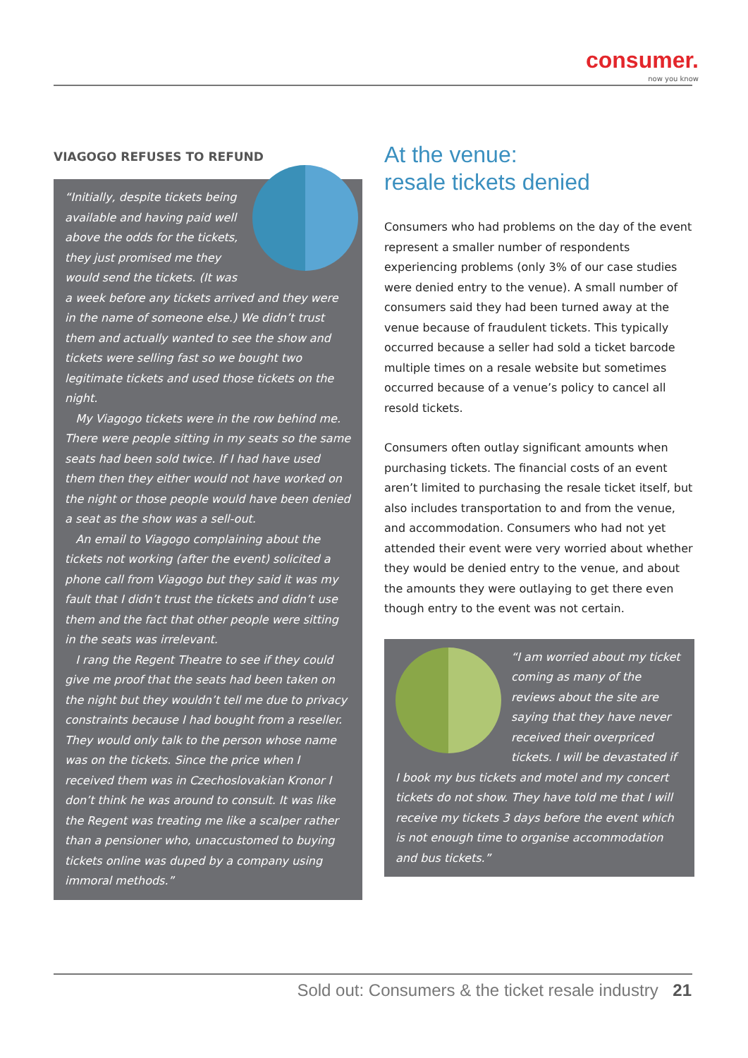consumer.
now you know
VIAGOGO REFUSES TO REFUND
“Initially, despite tickets being available and having paid well above the odds for the tickets, they just promised me they would send the tickets. (It was a week before any tickets arrived and they were in the name of someone else.) We didn’t trust them and actually wanted to see the show and tickets were selling fast so we bought two legitimate tickets and used those tickets on the night.
My Viagogo tickets were in the row behind me. There were people sitting in my seats so the same seats had been sold twice. If I had have used them then they either would not have worked on the night or those people would have been denied a seat as the show was a sell-out.
An email to Viagogo complaining about the tickets not working (after the event) solicited a phone call from Viagogo but they said it was my fault that I didn’t trust the tickets and didn’t use them and the fact that other people were sitting in the seats was irrelevant.
I rang the Regent Theatre to see if they could give me proof that the seats had been taken on the night but they wouldn’t tell me due to privacy constraints because I had bought from a reseller. They would only talk to the person whose name was on the tickets. Since the price when I received them was in Czechoslovakian Kronor I don’t think he was around to consult. It was like the Regent was treating me like a scalper rather than a pensioner who, unaccustomed to buying tickets online was duped by a company using immoral methods.”
At the venue:
resale tickets denied
Consumers who had problems on the day of the event represent a smaller number of respondents experiencing problems (only 3% of our case studies were denied entry to the venue). A small number of consumers said they had been turned away at the venue because of fraudulent tickets. This typically occurred because a seller had sold a ticket barcode multiple times on a resale website but sometimes occurred because of a venue’s policy to cancel all resold tickets.
Consumers often outlay significant amounts when purchasing tickets. The financial costs of an event aren’t limited to purchasing the resale ticket itself, but also includes transportation to and from the venue, and accommodation. Consumers who had not yet attended their event were very worried about whether they would be denied entry to the venue, and about the amounts they were outlaying to get there even though entry to the event was not certain.
“I am worried about my ticket coming as many of the reviews about the site are saying that they have never received their overpriced tickets. I will be devastated if I book my bus tickets and motel and my concert tickets do not show. They have told me that I will receive my tickets 3 days before the event which is not enough time to organise accommodation and bus tickets.”
Sold out: Consumers & the ticket resale industry 21